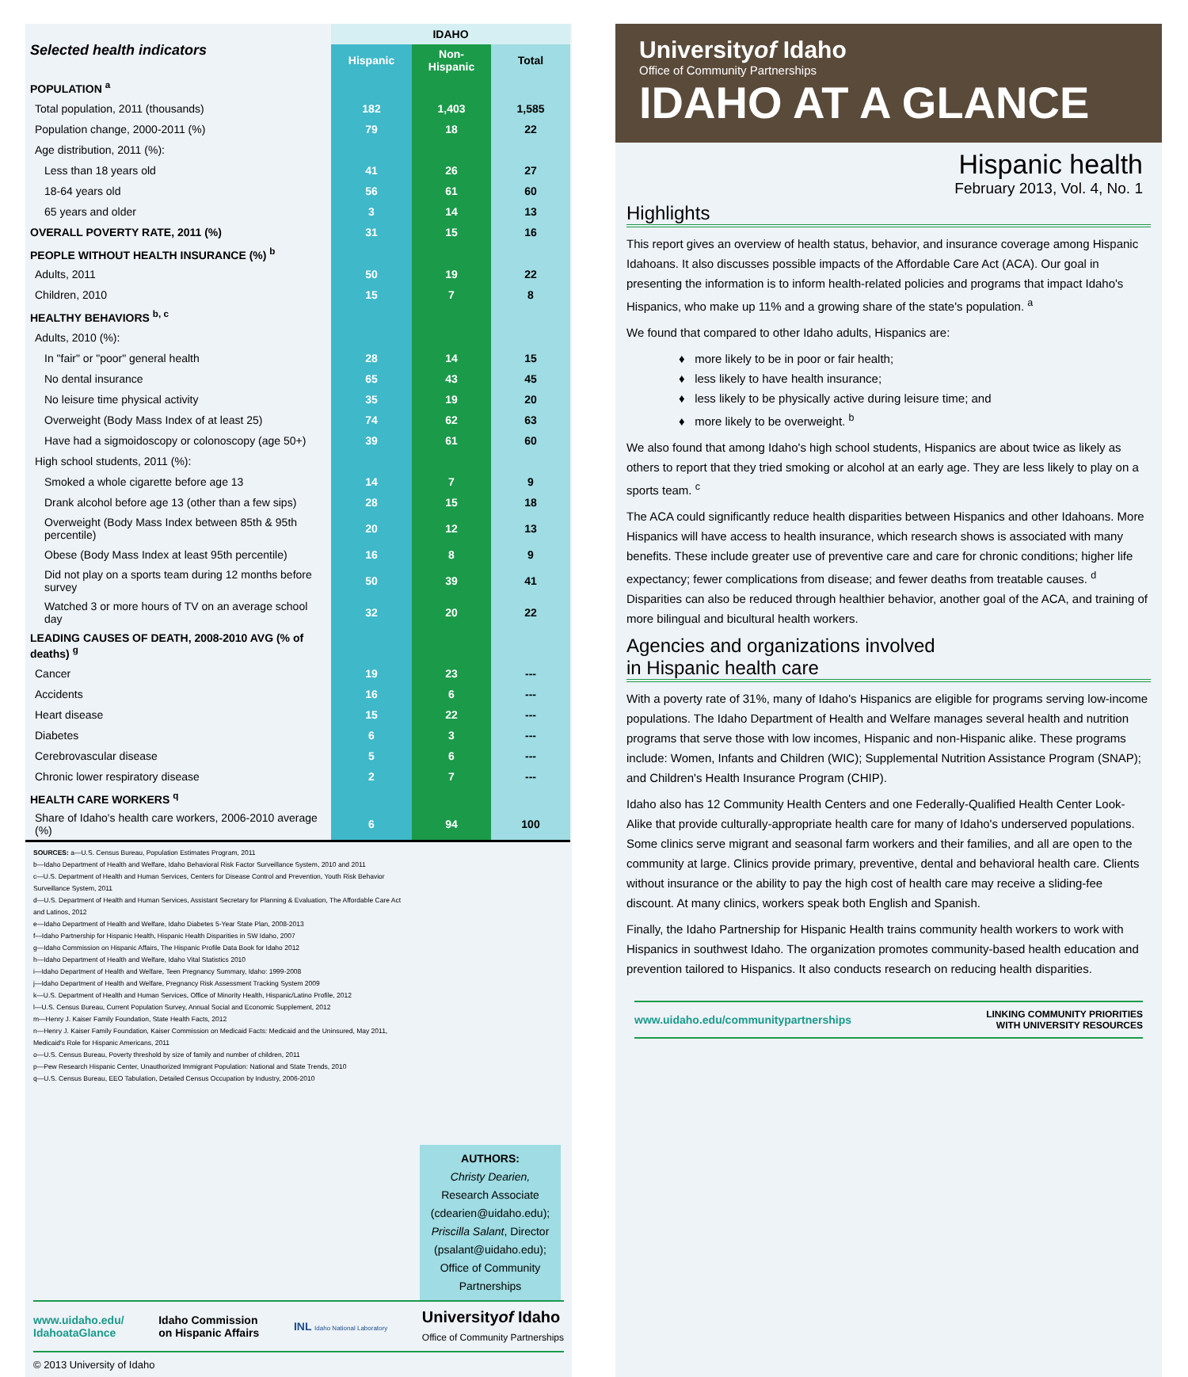| Selected health indicators | IDAHO | | |
| --- | --- | --- | --- |
| | Hispanic | Non-Hispanic | Total |
| POPULATION <sup>a</sup> | | | |
| Total population, 2011 (thousands) | 182 | 1,403 | 1,585 |
| Population change, 2000-2011 (%) | 79 | 18 | 22 |
| Age distribution, 2011 (%): | | | |
| Less than 18 years old | 41 | 26 | 27 |
| 18-64 years old | 56 | 61 | 60 |
| 65 years and older | 3 | 14 | 13 |
| OVERALL POVERTY RATE, 2011 (%) | 31 | 15 | 16 |
| PEOPLE WITHOUT HEALTH INSURANCE (%) <sup>b</sup> | | | |
| Adults, 2011 | 50 | 19 | 22 |
| Children, 2010 | 15 | 7 | 8 |
| HEALTHY BEHAVIORS <sup>b, c</sup> | | | |
| Adults, 2010 (%): | | | |
| In "fair" or "poor" general health | 28 | 14 | 15 |
| No dental insurance | 65 | 43 | 45 |
| No leisure time physical activity | 35 | 19 | 20 |
| Overweight (Body Mass Index of at least 25) | 74 | 62 | 63 |
| Have had a sigmoidoscopy or colonoscopy (age 50+) | 39 | 61 | 60 |
| High school students, 2011 (%): | | | |
| Smoked a whole cigarette before age 13 | 14 | 7 | 9 |
| Drank alcohol before age 13 (other than a few sips) | 28 | 15 | 18 |
| Overweight (Body Mass Index between 85th & 95th percentile) | 20 | 12 | 13 |
| Obese (Body Mass Index at least 95th percentile) | 16 | 8 | 9 |
| Did not play on a sports team during 12 months before survey | 50 | 39 | 41 |
| Watched 3 or more hours of TV on an average school day | 32 | 20 | 22 |
| LEADING CAUSES OF DEATH, 2008-2010 AVG (% of deaths) <sup>g</sup> | | | |
| Cancer | 19 | 23 | --- |
| Accidents | 16 | 6 | --- |
| Heart disease | 15 | 22 | --- |
| Diabetes | 6 | 3 | --- |
| Cerebrovascular disease | 5 | 6 | --- |
| Chronic lower respiratory disease | 2 | 7 | --- |
| HEALTH CARE WORKERS <sup>q</sup> | | | |
| Share of Idaho's health care workers, 2006-2010 average (%) | 6 | 94 | 100 |
SOURCES: a—U.S. Census Bureau, Population Estimates Program, 2011
b—Idaho Department of Health and Welfare, Idaho Behavioral Risk Factor Surveillance System, 2010 and 2011
c—U.S. Department of Health and Human Services, Centers for Disease Control and Prevention, Youth Risk Behavior Surveillance System, 2011
d—U.S. Department of Health and Human Services, Assistant Secretary for Planning & Evaluation, The Affordable Care Act and Latinos, 2012
e—Idaho Department of Health and Welfare, Idaho Diabetes 5-Year State Plan, 2008-2013
f—Idaho Partnership for Hispanic Health, Hispanic Health Disparities in SW Idaho, 2007
g—Idaho Commission on Hispanic Affairs, The Hispanic Profile Data Book for Idaho 2012
h—Idaho Department of Health and Welfare, Idaho Vital Statistics 2010
i—Idaho Department of Health and Welfare, Teen Pregnancy Summary, Idaho: 1999-2008
j—Idaho Department of Health and Welfare, Pregnancy Risk Assessment Tracking System 2009
k—U.S. Department of Health and Human Services, Office of Minority Health, Hispanic/Latino Profile, 2012
l—U.S. Census Bureau, Current Population Survey, Annual Social and Economic Supplement, 2012
m—Henry J. Kaiser Family Foundation, State Health Facts, 2012
n—Henry J. Kaiser Family Foundation, Kaiser Commission on Medicaid Facts: Medicaid and the Uninsured, May 2011, Medicaid's Role for Hispanic Americans, 2011
o—U.S. Census Bureau, Poverty threshold by size of family and number of children, 2011
p—Pew Research Hispanic Center, Unauthorized Immigrant Population: National and State Trends, 2010
q—U.S. Census Bureau, EEO Tabulation, Detailed Census Occupation by Industry, 2006-2010
AUTHORS:
Christy Dearien,
Research Associate
(cdearien@uidaho.edu);
Priscilla Salant, Director
(psalant@uidaho.edu);
Office of Community
Partnerships
www.uidaho.edu/
IdahoataGlance Idaho Commission
on Hispanic Affairs INL Idaho National Laboratory Universityof Idaho
Office of Community Partnerships
© 2013 University of Idaho
Universityof Idaho
Office of Community Partnerships
IDAHO AT A GLANCE
Hispanic health
February 2013, Vol. 4, No. 1
Highlights
This report gives an overview of health status, behavior, and insurance coverage among Hispanic Idahoans. It also discusses possible impacts of the Affordable Care Act (ACA). Our goal in presenting the information is to inform health-related policies and programs that impact Idaho's Hispanics, who make up 11% and a growing share of the state's population. <sup>a</sup>
We found that compared to other Idaho adults, Hispanics are:
♦ more likely to be in poor or fair health;
♦ less likely to have health insurance;
♦ less likely to be physically active during leisure time; and
♦ more likely to be overweight. <sup>b</sup>
We also found that among Idaho's high school students, Hispanics are about twice as likely as others to report that they tried smoking or alcohol at an early age. They are less likely to play on a sports team. <sup>c</sup>
The ACA could significantly reduce health disparities between Hispanics and other Idahoans. More Hispanics will have access to health insurance, which research shows is associated with many benefits. These include greater use of preventive care and care for chronic conditions; higher life expectancy; fewer complications from disease; and fewer deaths from treatable causes. <sup>d</sup> Disparities can also be reduced through healthier behavior, another goal of the ACA, and training of more bilingual and bicultural health workers.
Agencies and organizations involved
in Hispanic health care
With a poverty rate of 31%, many of Idaho's Hispanics are eligible for programs serving low-income populations. The Idaho Department of Health and Welfare manages several health and nutrition programs that serve those with low incomes, Hispanic and non-Hispanic alike. These programs include: Women, Infants and Children (WIC); Supplemental Nutrition Assistance Program (SNAP); and Children's Health Insurance Program (CHIP).
Idaho also has 12 Community Health Centers and one Federally-Qualified Health Center Look-Alike that provide culturally-appropriate health care for many of Idaho's underserved populations. Some clinics serve migrant and seasonal farm workers and their families, and all are open to the community at large. Clinics provide primary, preventive, dental and behavioral health care. Clients without insurance or the ability to pay the high cost of health care may receive a sliding-fee discount. At many clinics, workers speak both English and Spanish.
Finally, the Idaho Partnership for Hispanic Health trains community health workers to work with Hispanics in southwest Idaho. The organization promotes community-based health education and prevention tailored to Hispanics. It also conducts research on reducing health disparities.
www.uidaho.edu/communitypartnerships LINKING COMMUNITY PRIORITIES
WITH UNIVERSITY RESOURCES